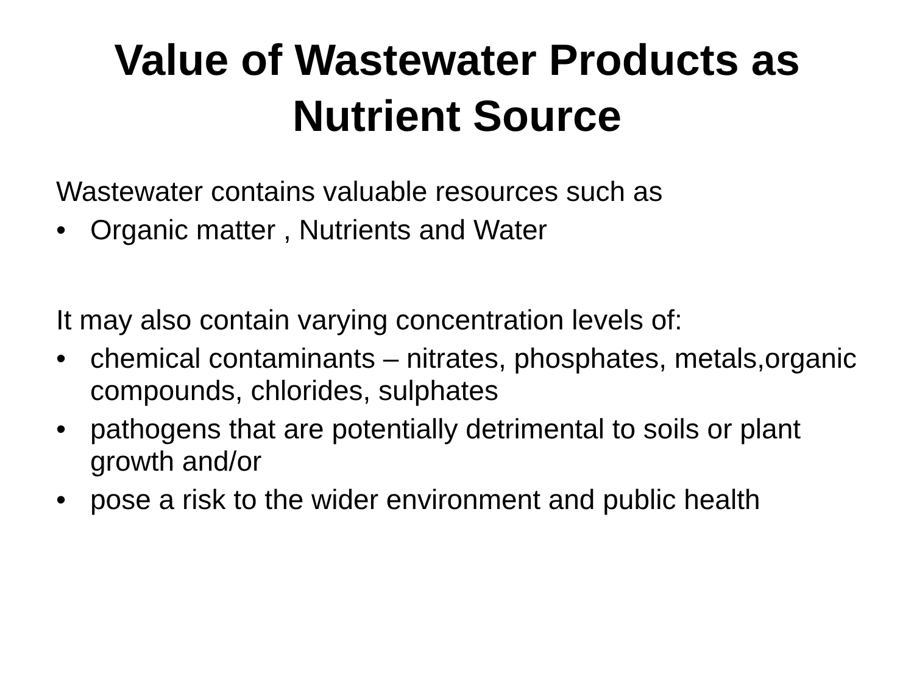Value of Wastewater Products as
Nutrient Source
Wastewater contains valuable resources such as
• Organic matter , Nutrients and Water
It may also contain varying concentration levels of:
• chemical contaminants – nitrates, phosphates, metals,organic compounds, chlorides, sulphates
• pathogens that are potentially detrimental to soils or plant growth and/or
• pose a risk to the wider environment and public health